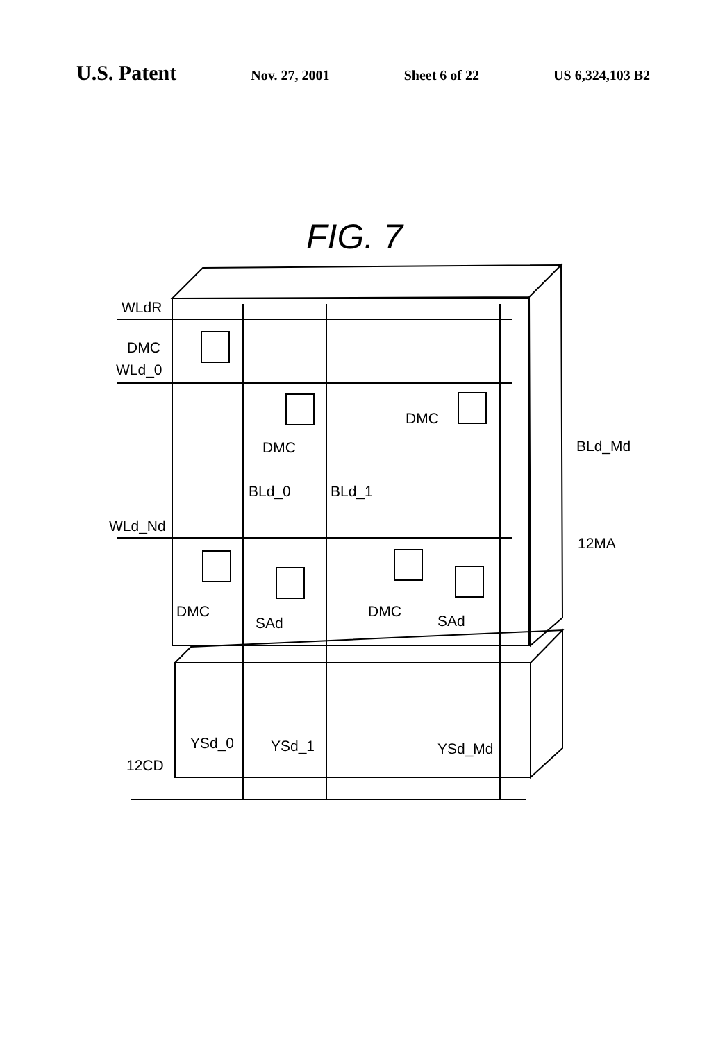U.S. Patent Nov. 27, 2001 Sheet 6 of 22 US 6,324,103 B2
FIG. 7
WLdR
DMC
WLd_0
DMC
DMC
BLd_Md
BLd_0
BLd_1
WLd_Nd
12MA
DMC
SAd
DMC
SAd
YSd_0
YSd_1
YSd_Md
12CD